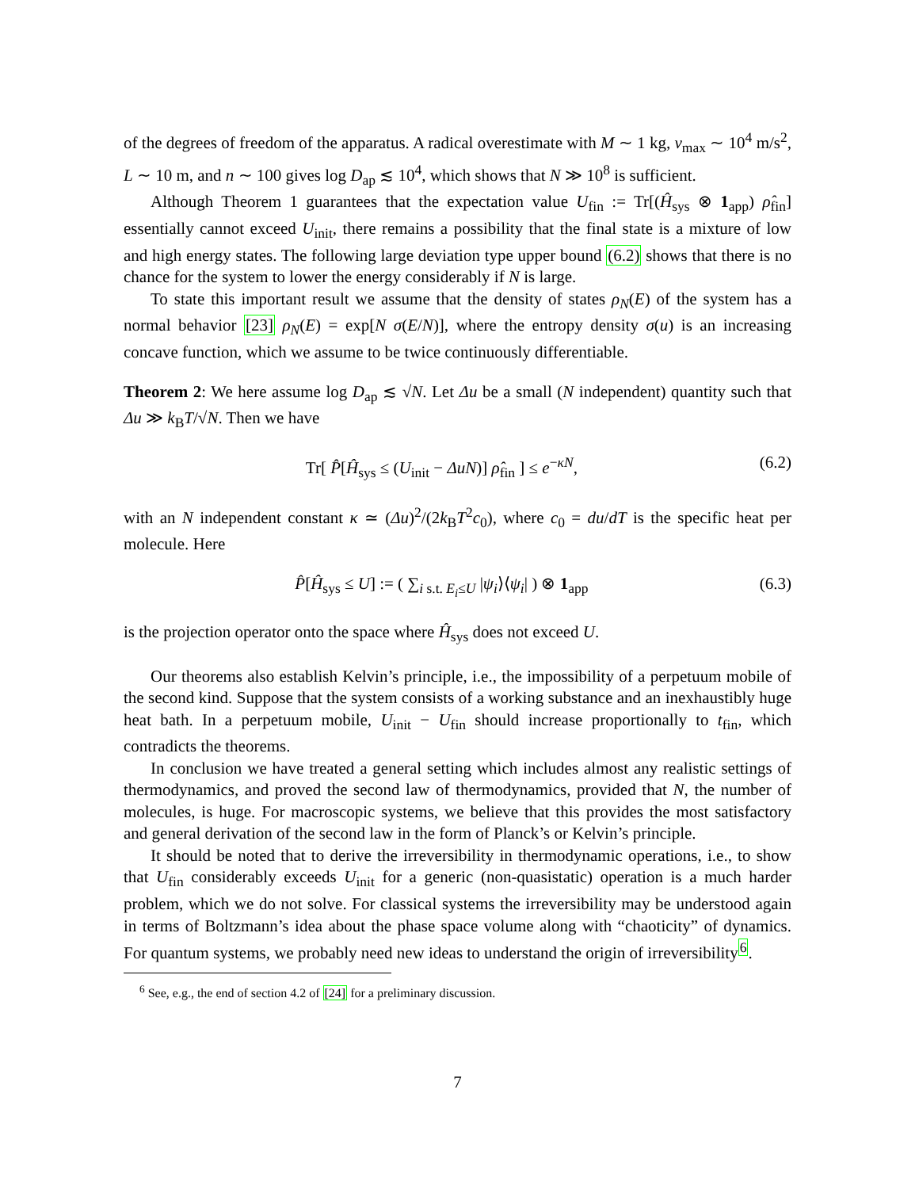of the degrees of freedom of the apparatus. A radical overestimate with M ∼ 1 kg, v<sub>max</sub> ∼ 10<sup>4</sup> m/s<sup>2</sup>, L ∼ 10 m, and n ∼ 100 gives log D<sub>ap</sub> ≲ 10<sup>4</sup>, which shows that N ≫ 10<sup>8</sup> is sufficient.
Although Theorem 1 guarantees that the expectation value U<sub>fin</sub> := Tr[(Ĥ<sub>sys</sub> ⊗ 1<sub>app</sub>) ρ̂<sub>fin</sub>] essentially cannot exceed U<sub>init</sub>, there remains a possibility that the final state is a mixture of low and high energy states. The following large deviation type upper bound (6.2) shows that there is no chance for the system to lower the energy considerably if N is large.
To state this important result we assume that the density of states ρ<sub>N</sub>(E) of the system has a normal behavior [23] ρ<sub>N</sub>(E) = exp[N σ(E/N)], where the entropy density σ(u) is an increasing concave function, which we assume to be twice continuously differentiable.
Theorem 2: We here assume log D<sub>ap</sub> ≲ √N. Let Δu be a small (N independent) quantity such that Δu ≫ k<sub>B</sub>T/√N. Then we have
Tr[ P̂[Ĥ<sub>sys</sub> ≤ (U<sub>init</sub> − ΔuN)] ρ̂<sub>fin</sub> ] ≤ e<sup>−κN</sup>, (6.2)
with an N independent constant κ ≃ (Δu)<sup>2</sup>/(2k<sub>B</sub>T<sup>2</sup>c<sub>0</sub>), where c<sub>0</sub> = du/dT is the specific heat per molecule. Here
P̂[Ĥ<sub>sys</sub> ≤ U] := ( ∑<sub>i s.t. E<sub>i</sub>≤U</sub> |ψ<sub>i</sub>⟩⟨ψ<sub>i</sub>| ) ⊗ 1<sub>app</sub> (6.3)
is the projection operator onto the space where Ĥ<sub>sys</sub> does not exceed U.
Our theorems also establish Kelvin’s principle, i.e., the impossibility of a perpetuum mobile of the second kind. Suppose that the system consists of a working substance and an inexhaustibly huge heat bath. In a perpetuum mobile, U<sub>init</sub> − U<sub>fin</sub> should increase proportionally to t<sub>fin</sub>, which contradicts the theorems.
In conclusion we have treated a general setting which includes almost any realistic settings of thermodynamics, and proved the second law of thermodynamics, provided that N, the number of molecules, is huge. For macroscopic systems, we believe that this provides the most satisfactory and general derivation of the second law in the form of Planck’s or Kelvin’s principle.
It should be noted that to derive the irreversibility in thermodynamic operations, i.e., to show that U<sub>fin</sub> considerably exceeds U<sub>init</sub> for a generic (non-quasistatic) operation is a much harder problem, which we do not solve. For classical systems the irreversibility may be understood again in terms of Boltzmann’s idea about the phase space volume along with “chaoticity” of dynamics. For quantum systems, we probably need new ideas to understand the origin of irreversibility<sup>6</sup>.
<sup>6</sup> See, e.g., the end of section 4.2 of [24] for a preliminary discussion.
7